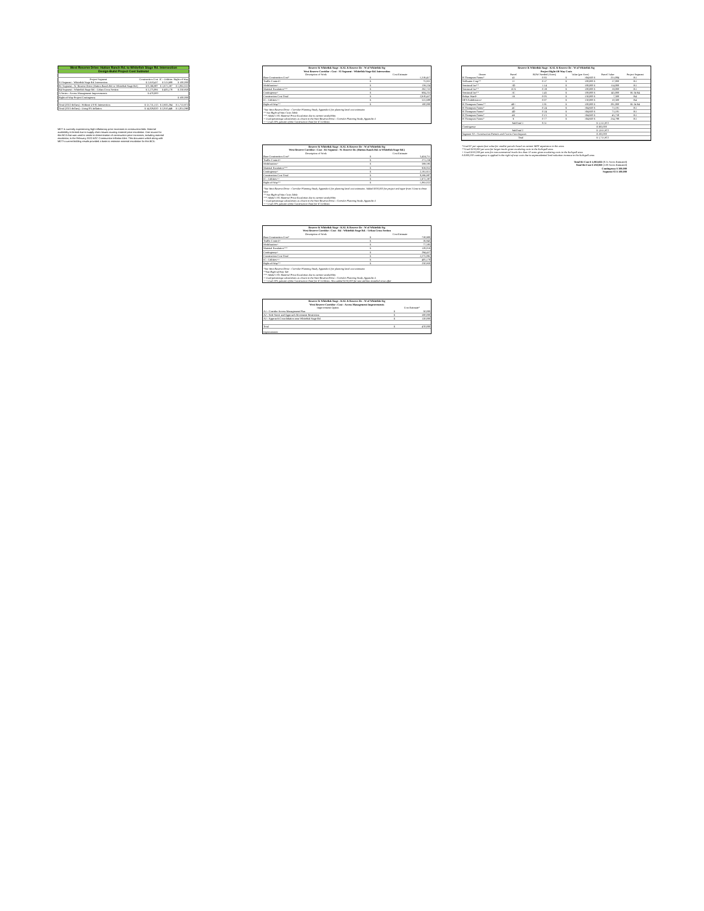| West Reserve Drive: Hutton Ranch Rd. to Whitefish Stage Rd. Intersection | | | |
| Design-Build Project Cost Subtotal | | | |
| Project Segment | Construction Cost | IC - Utilities | Right-of-Way |
| S3 Segment - Whitefish Stage Rd. Intersection | $ 2,618,437 | $ 523,688 | $ 100,000 |
| R1 Segment - W. Reserve Drive (Hutton Ranch Rd. to Whitefish Stage Rd.) | $ 8,366,987 | $ 1,673,397 | $ 1,063,022 |
| R4 Segment - Whitefish Stage Rd. - Urban Cross Section | $ 2,275,891 | $ 405,178 | $ 250,950 |
| A Series - Access Management Improvements | $ 470,000 | | |
| Right-of-Way Project Contingency | | | $ 300,000 |
| Total (2022 dollars) - Without US 93 Intersection | $ 13,731,315 | $ 2,602,264 | $ 1,713,972 |
| Total (2023 dollars) - Using 8% Inflation | $ 14,829,820 | $ 2,810,446 | $ 1,851,090 |
MDT is currently experiencing high inflationary price increases in construction bids. Material availability is limited due to supply chain issues causing material price escalation. One source for this BCA that was used to assist in determination of construction price increases, including material escalation, is the February 2022 AGC Construction Inflation Alert. This document which along with MDT's current bidding results provided a basis to estimate material escalation for this BCA.
Reserve & Whitefish Stage - KAL & Reserve Dr - W of Whitefish Stg
West Reserve Corridor : Cost - S3 Segment - Whitefish Stage Rd. Intersection
| Description of Work | Cost Estimate | |
| --- | --- | --- |
| Base Construction Cost* | $ | 1,516,417 |
| Traffic Control+ | $ | 75,821 |
| Mobilization+ | $ | 159,224 |
| Material Escalation*** | $ | 262,722 |
| Contingency+ | $ | 604,253 |
| Construction Cost Total | $ | 2,618,437 |
| IC - Utilities++ | $ | 523,688 |
| Right-of-Way** | $ | 100,000 |
*See West Reserve Drive - Corridor Planning Study, Appendix 4 for planning level cost estimates
** See Right-of-Way Costs Table
*** Added 15% Material Price Escalation due to current availability
+ Used percentage calculations as shown in the West Reserve Drive - Corridor Planning Study, Appendix 4
++ Used 20% percent of the Construction Total for IC-Utilities
Reserve & Whitefish Stage - KAL & Reserve Dr - W of Whitefish Stg
West Reserve Corridor : Cost - R1 Segment - W. Reserve Dr. (Hutton Ranch Rd. to Whitefish Stage Rd.)
| Description of Work | Cost Estimate | |
| --- | --- | --- |
| Base Construction Cost* | $ | 5,424,711 |
| Traffic Control+ | $ | 271,236 |
| Mobilization+ | $ | 569,595 |
| Material Escalation*** | $ | 939,832 |
| Contingency+ | $ | 2,161,613 |
| Construction Cost Total | $ | 8,366,987 |
| IC - Utilities++ | $ | 1,673,397 |
| Right-of-Way** | $ | 1,063,022 |
*See West Reserve Drive - Corridor Planning Study, Appendix 4 for planning level cost estimates. Added $500,000 for project end taper from 5 lane to three lane.
** See Right-of-Way Costs Table
*** Added 15% Material Price Escalation due to current availability
+ Used percentage calculations as shown in the West Reserve Drive - Corridor Planning Study, Appendix 4
++ Used 20% percent of the Construction Total for IC-Utilities
Reserve & Whitefish Stage - KAL & Reserve Dr - W of Whitefish Stg
West Reserve Corridor : Cost - R4 - Whitefish Stage Rd. - Urban Cross Section
| Description of Work | Cost Estimate | |
| --- | --- | --- |
| Base Construction Cost* | $ | 738,900 |
| Traffic Control+ | $ | 36,945 |
| Mobilization+ | $ | 77,585 |
| Material Escalation*** | $ | 128,016 |
| Contingency+ | $ | 294,437 |
| Construction Cost Total | $ | 2,275,891 |
| IC - Utilities++ | $ | 405,178 |
| Right-of-Way** | $ | 250,950 |
*See West Reserve Drive - Corridor Planning Study, Appendix 4 for planning level cost estimates
**See Right-of-Way Tab
*** Added 15% Material Price Escalation due to current availability
+ Used percentage calculations as shown in the West Reserve Drive - Corridor Planning Study, Appendix 4.
++ Used 20% percent of the Construction Total for IC-Utilities. Also added $150,000 for new utilities installed since after
Reserve & Whitefish Stage - KAL & Reserve Dr - W of Whitefish Stg
West Reserve Corridor : Cost - Access Management Improvements
| Improvement Option | Cost Estimate* | |
| --- | --- | --- |
| A1 - Corridor Access Management Plan | $ | 50,000 |
| A2 - Side Street and Approach Movement Restriction | $ | 300,000 |
| A3 - Approach Consolidation near Whitefish Stage Rd. | $ | 120,000 |
| Total | $ | 470,000 |
Improvements
Reserve & Whitefish Stage - KAL & Reserve Dr - W of Whitefish Stg
Project Right-Of-Way Costs
| Owner | Parcel | ROW Needed (Acres) | Value (per Acre) | | Parcel Value | Project Segment |
| --- | --- | --- | --- | --- | --- | --- |
| R Thompson Farms* | 41 | 0.83 | $ | 304,920 $ | 253,084 | R1 |
| Stillwater Corp** | 3+ | 0.37 | $ | 100,000 $ | 37,000 | R1 |
| Seminoal Inc** | 3D | 1.14 | $ | 100,000 $ | 114,000 | R1 |
| Seminoal Inc** | 3CA | 0.39 | $ | 100,000 $ | 39,000 | R1 |
| Seminoal Inc** | 3C | 1.45 | $ | 100,000 $ | 145,000 | R1 & R4 |
| Robyn Ward+ | 3A | 0.05 | $ | 150,000 $ | 7,500 | R4 |
| HFA Subdivision+ | | 0.07 | $ | 150,000 $ | 10,500 | R4 |
| R Thompson Farms** | 4E+ | 2.81 | $ | 100,000 $ | 281,000 | R1 & R4 |
| R Thompson Farms* | 4C | 0.24 | $ | 304,920 $ | 73,181 | R1 |
| R Thompson Farms* | 4D | 0.24 | $ | 304,920 $ | 73,181 | R1 |
| R Thompson Farms* | 4A | 0.15 | $ | 304,920 $ | 45,738 | R1 |
| R Thompson Farms* | 6 | 0.77 | $ | 304,920 $ | 234,788 | R1 |
| | SubTotal 1 | 8.51 | | | $ 1,313,972 | |
| Contingency | | | | | $ 300,000 | |
| | SubTotal 2 | | | | $ 1,613,972 | |
| Segment S3 - Construction Permits and Cost to Cure Impacts | | | | | $ 100,000 | |
| | Total | | | | $ 1,713,972 | |
*Used $7 per square foot value for smaller parcels based on current MDT experience in this area.
**Used $100,000 per acre for larger tracks given escalating costs in the Kalispell area.
+ Used $150,000 per acre for non-commercial tracks less than 10 acres given escalating costs in the Kalispell area.
A $300,000 contingency is applied to the right-of-way costs due to unprecedented land valuation increase in the Kalispell area.
Total R1 Cost $ 1,063,022 (8.51 Acres Estimated)
Total R4 Cost $ 250,950 (2.00 Acres Estimated)
Contingency $ 300,000
Segment S3 $ 100,000